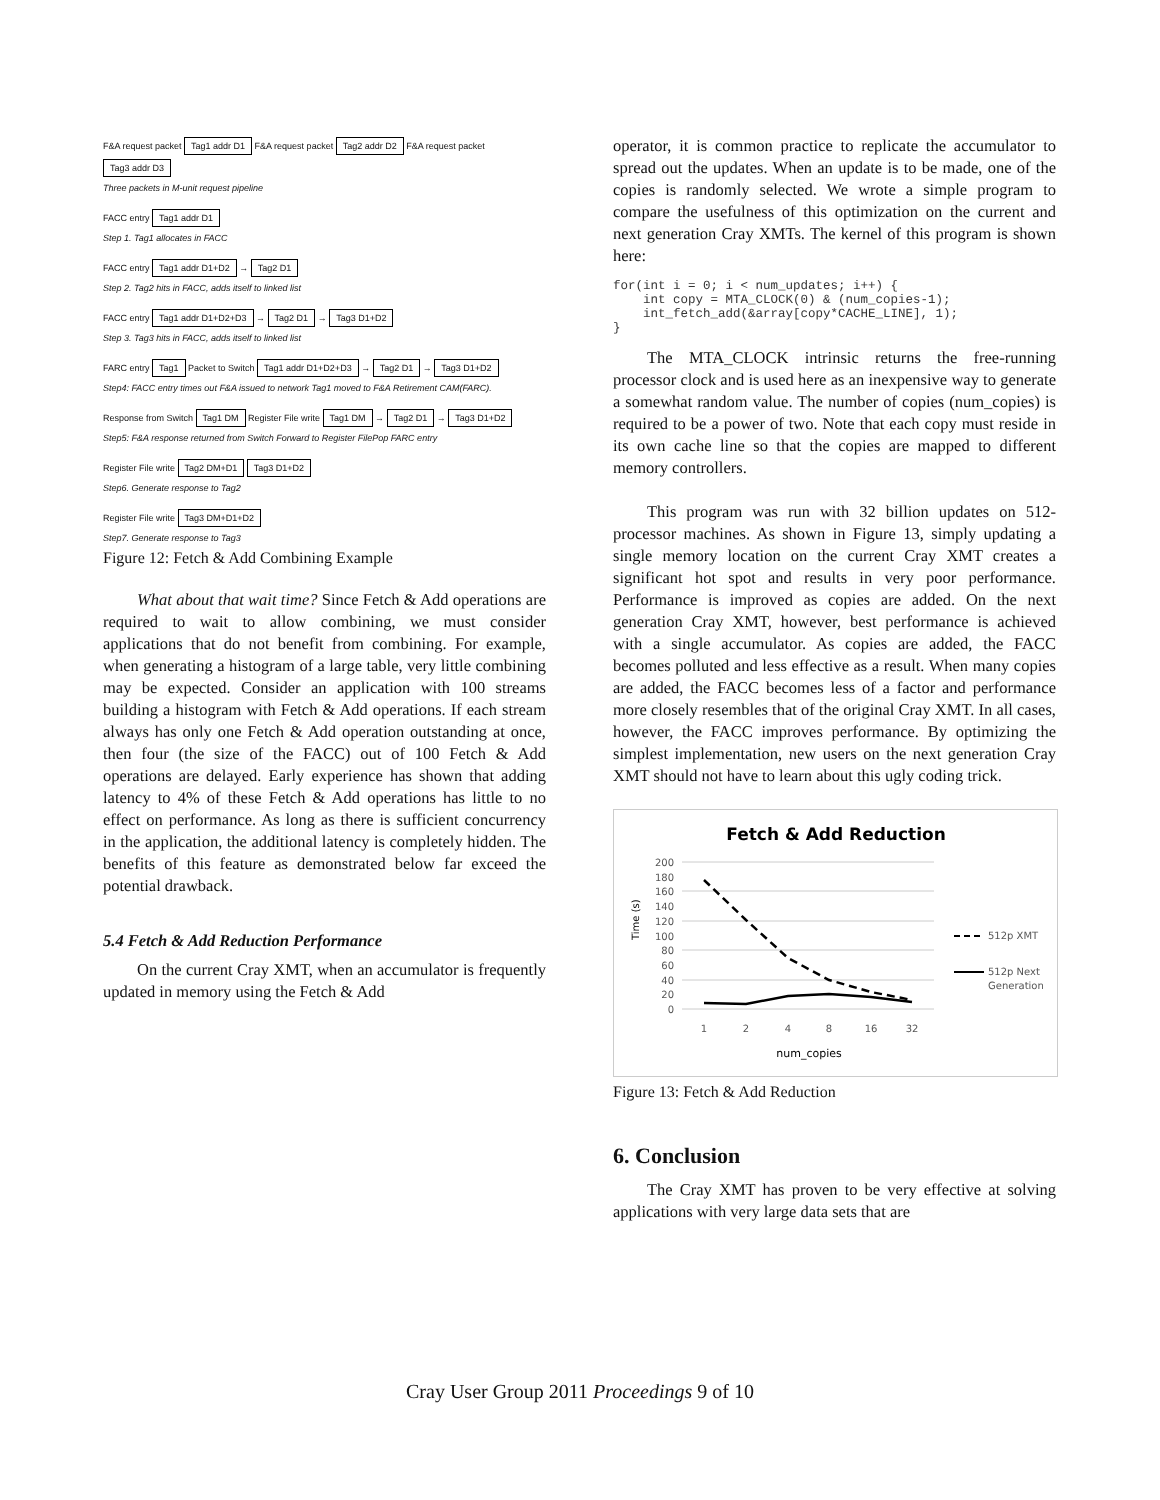F&A request packet Tag1 addr D1 F&A request packet Tag2 addr D2 F&A request packet Tag3 addr D3
Three packets in M-unit request pipeline
FACC entry Tag1 addr D1
Step 1. Tag1 allocates in FACC
FACC entry Tag1 addr D1+D2 → Tag2 D1
Step 2. Tag2 hits in FACC, adds itself to linked list
FACC entry Tag1 addr D1+D2+D3 → Tag2 D1 → Tag3 D1+D2
Step 3. Tag3 hits in FACC, adds itself to linked list
FARC entry Tag1 Packet to Switch Tag1 addr D1+D2+D3 → Tag2 D1 → Tag3 D1+D2
Step4: FACC entry times out F&A issued to network Tag1 moved to F&A Retirement CAM(FARC).
Response from Switch Tag1 DM Register File write Tag1 DM → Tag2 D1 → Tag3 D1+D2
Step5: F&A response returned from Switch Forward to Register FilePop FARC entry
Register File write Tag2 DM+D1 Tag3 D1+D2
Step6. Generate response to Tag2
Register File write Tag3 DM+D1+D2
Step7. Generate response to Tag3
Figure 12: Fetch & Add Combining Example
What about that wait time? Since Fetch & Add operations are required to wait to allow combining, we must consider applications that do not benefit from combining. For example, when generating a histogram of a large table, very little combining may be expected. Consider an application with 100 streams building a histogram with Fetch & Add operations. If each stream always has only one Fetch & Add operation outstanding at once, then four (the size of the FACC) out of 100 Fetch & Add operations are delayed. Early experience has shown that adding latency to 4% of these Fetch & Add operations has little to no effect on performance. As long as there is sufficient concurrency in the application, the additional latency is completely hidden. The benefits of this feature as demonstrated below far exceed the potential drawback.
5.4 Fetch & Add Reduction Performance
On the current Cray XMT, when an accumulator is frequently updated in memory using the Fetch & Add
operator, it is common practice to replicate the accumulator to spread out the updates. When an update is to be made, one of the copies is randomly selected. We wrote a simple program to compare the usefulness of this optimization on the current and next generation Cray XMTs. The kernel of this program is shown here:
for(int i = 0; i < num_updates; i++) {
    int copy = MTA_CLOCK(0) & (num_copies-1);
    int_fetch_add(&array[copy*CACHE_LINE], 1);
}
The MTA_CLOCK intrinsic returns the free-running processor clock and is used here as an inexpensive way to generate a somewhat random value. The number of copies (num_copies) is required to be a power of two. Note that each copy must reside in its own cache line so that the copies are mapped to different memory controllers.
This program was run with 32 billion updates on 512-processor machines. As shown in Figure 13, simply updating a single memory location on the current Cray XMT creates a significant hot spot and results in very poor performance. Performance is improved as copies are added. On the next generation Cray XMT, however, best performance is achieved with a single accumulator. As copies are added, the FACC becomes polluted and less effective as a result. When many copies are added, the FACC becomes less of a factor and performance more closely resembles that of the original Cray XMT. In all cases, however, the FACC improves performance. By optimizing the simplest implementation, new users on the next generation Cray XMT should not have to learn about this ugly coding trick.
Fetch & Add Reduction
200
180
160
140
120
100
80
60
40
20
0
Time (s)
1
2
4
8
16
32
num_copies
512p XMT
512p Next
Generation
Figure 13: Fetch & Add Reduction
6. Conclusion
The Cray XMT has proven to be very effective at solving applications with very large data sets that are
Cray User Group 2011 Proceedings 9 of 10